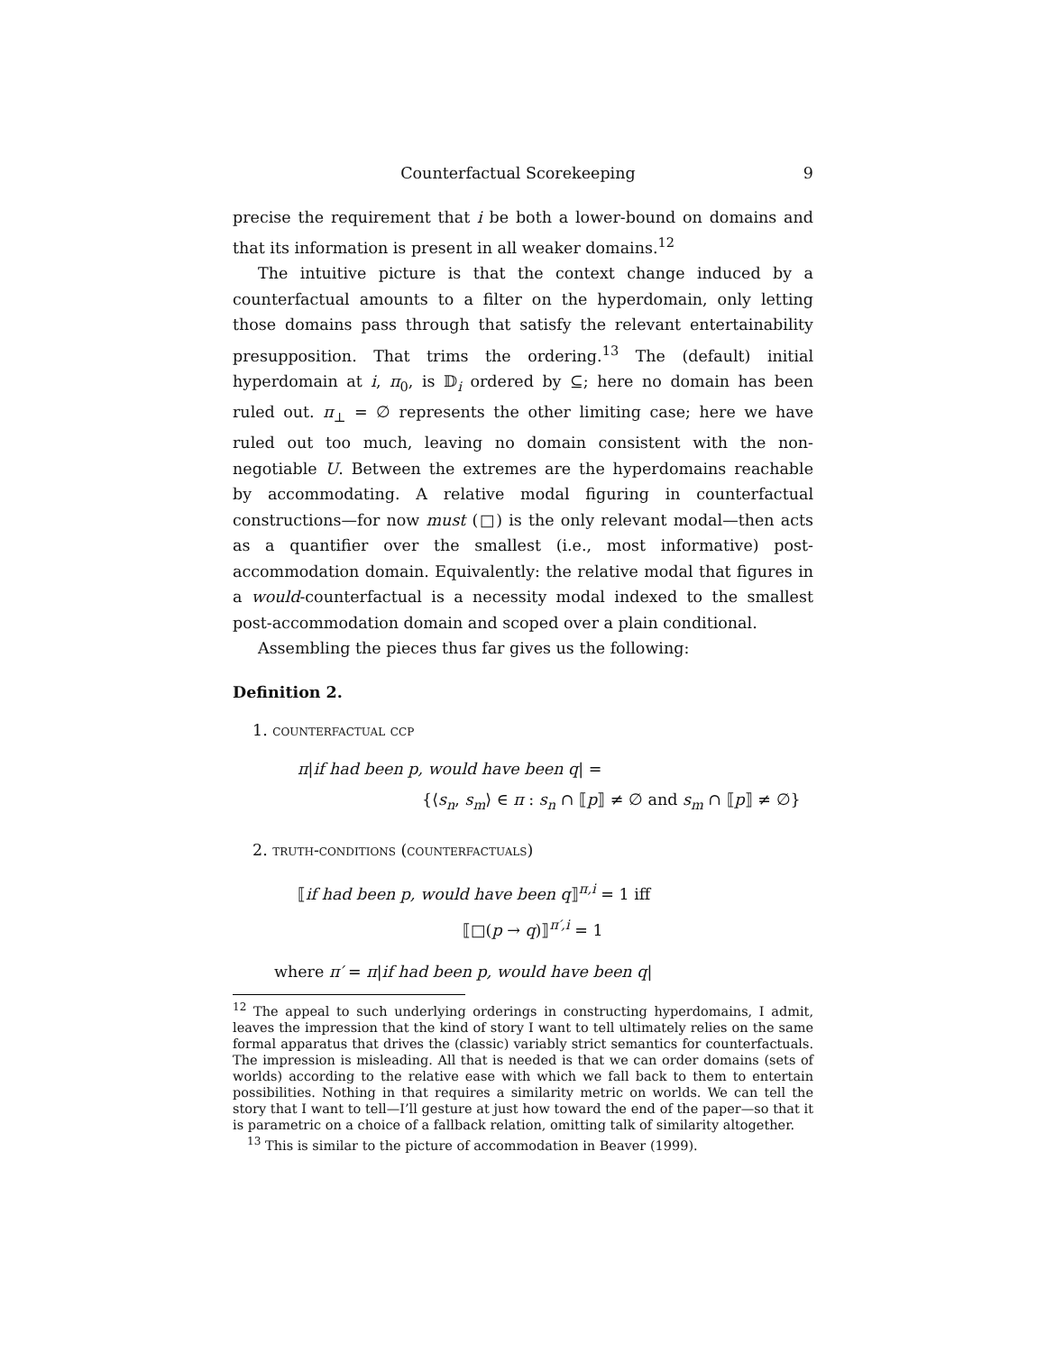Counterfactual Scorekeeping 9
precise the requirement that i be both a lower-bound on domains and that its information is present in all weaker domains.<sup>12</sup>
The intuitive picture is that the context change induced by a counterfactual amounts to a filter on the hyperdomain, only letting those domains pass through that satisfy the relevant entertainability presupposition. That trims the ordering.<sup>13</sup> The (default) initial hyperdomain at i, π<sub>0</sub>, is 𝔻<sub>i</sub> ordered by ⊆; here no domain has been ruled out. π<sub>⊥</sub> = ∅ represents the other limiting case; here we have ruled out too much, leaving no domain consistent with the non-negotiable U. Between the extremes are the hyperdomains reachable by accommodating. A relative modal figuring in counterfactual constructions—for now must (□) is the only relevant modal—then acts as a quantifier over the smallest (i.e., most informative) post-accommodation domain. Equivalently: the relative modal that figures in a would-counterfactual is a necessity modal indexed to the smallest post-accommodation domain and scoped over a plain conditional.
Assembling the pieces thus far gives us the following:
Definition 2.
1. counterfactual ccp
π|if had been p, would have been q| =
{⟨s<sub>n</sub>, s<sub>m</sub>⟩ ∈ π : s<sub>n</sub> ∩ ⟦p⟧ ≠ ∅ and s<sub>m</sub> ∩ ⟦p⟧ ≠ ∅}
2. truth-conditions (counterfactuals)
⟦if had been p, would have been q⟧<sup>π,i</sup> = 1 iff
⟦□(p → q)⟧<sup>π′,i</sup> = 1
where π′ = π|if had been p, would have been q|
<sup>12</sup> The appeal to such underlying orderings in constructing hyperdomains, I admit, leaves the impression that the kind of story I want to tell ultimately relies on the same formal apparatus that drives the (classic) variably strict semantics for counterfactuals. The impression is misleading. All that is needed is that we can order domains (sets of worlds) according to the relative ease with which we fall back to them to entertain possibilities. Nothing in that requires a similarity metric on worlds. We can tell the story that I want to tell—I’ll gesture at just how toward the end of the paper—so that it is parametric on a choice of a fallback relation, omitting talk of similarity altogether.
<sup>13</sup> This is similar to the picture of accommodation in Beaver (1999).